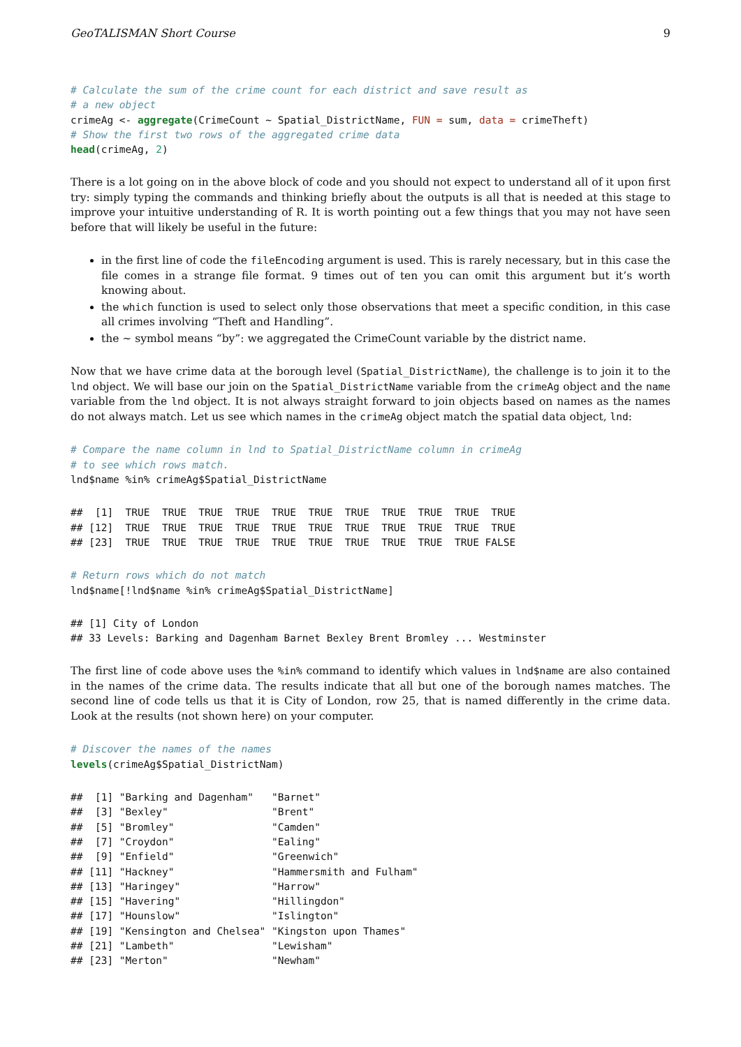GeoTALISMAN Short Course 9
# Calculate the sum of the crime count for each district and save result as
# a new object
crimeAg <- aggregate(CrimeCount ~ Spatial_DistrictName, FUN = sum, data = crimeTheft)
# Show the first two rows of the aggregated crime data
head(crimeAg, 2)
There is a lot going on in the above block of code and you should not expect to understand all of it upon first try: simply typing the commands and thinking briefly about the outputs is all that is needed at this stage to improve your intuitive understanding of R. It is worth pointing out a few things that you may not have seen before that will likely be useful in the future:
in the first line of code the fileEncoding argument is used. This is rarely necessary, but in this case the file comes in a strange file format. 9 times out of ten you can omit this argument but it’s worth knowing about.
the which function is used to select only those observations that meet a specific condition, in this case all crimes involving “Theft and Handling”.
the ~ symbol means “by”: we aggregated the CrimeCount variable by the district name.
Now that we have crime data at the borough level (Spatial_DistrictName), the challenge is to join it to the lnd object. We will base our join on the Spatial_DistrictName variable from the crimeAg object and the name variable from the lnd object. It is not always straight forward to join objects based on names as the names do not always match. Let us see which names in the crimeAg object match the spatial data object, lnd:
# Compare the name column in lnd to Spatial_DistrictName column in crimeAg
# to see which rows match.
lnd$name %in% crimeAg$Spatial_DistrictName
##  [1]  TRUE  TRUE  TRUE  TRUE  TRUE  TRUE  TRUE  TRUE  TRUE  TRUE  TRUE
## [12]  TRUE  TRUE  TRUE  TRUE  TRUE  TRUE  TRUE  TRUE  TRUE  TRUE  TRUE
## [23]  TRUE  TRUE  TRUE  TRUE  TRUE  TRUE  TRUE  TRUE  TRUE  TRUE FALSE
# Return rows which do not match
lnd$name[!lnd$name %in% crimeAg$Spatial_DistrictName]
## [1] City of London
## 33 Levels: Barking and Dagenham Barnet Bexley Brent Bromley ... Westminster
The first line of code above uses the %in% command to identify which values in lnd$name are also contained in the names of the crime data. The results indicate that all but one of the borough names matches. The second line of code tells us that it is City of London, row 25, that is named differently in the crime data. Look at the results (not shown here) on your computer.
# Discover the names of the names
levels(crimeAg$Spatial_DistrictNam)
##  [1] "Barking and Dagenham"   "Barnet"
##  [3] "Bexley"                 "Brent"
##  [5] "Bromley"                "Camden"
##  [7] "Croydon"                "Ealing"
##  [9] "Enfield"                "Greenwich"
## [11] "Hackney"                "Hammersmith and Fulham"
## [13] "Haringey"               "Harrow"
## [15] "Havering"               "Hillingdon"
## [17] "Hounslow"               "Islington"
## [19] "Kensington and Chelsea" "Kingston upon Thames"
## [21] "Lambeth"                "Lewisham"
## [23] "Merton"                 "Newham"